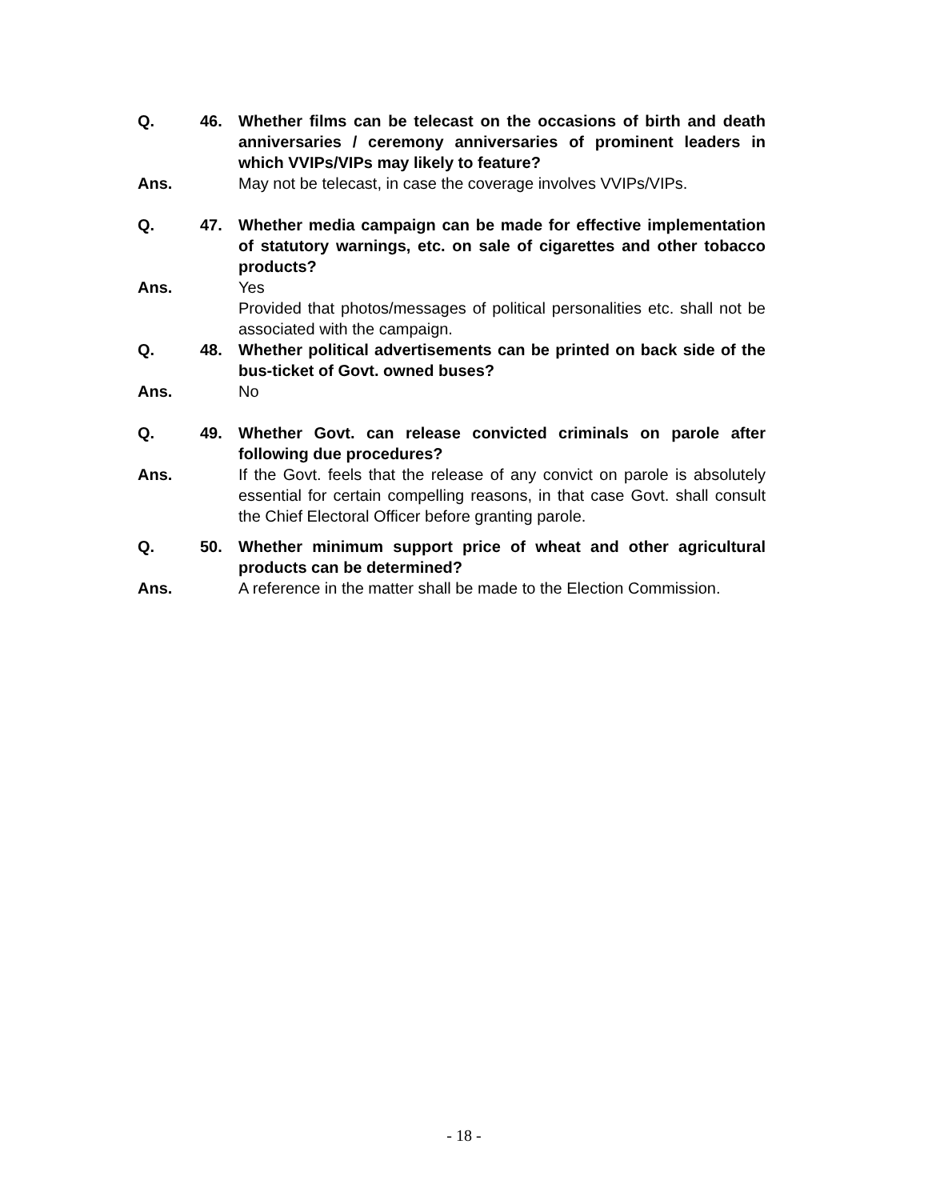Q. 46. Whether films can be telecast on the occasions of birth and death anniversaries / ceremony anniversaries of prominent leaders in which VVIPs/VIPs may likely to feature?
Ans. May not be telecast, in case the coverage involves VVIPs/VIPs.
Q. 47. Whether media campaign can be made for effective implementation of statutory warnings, etc. on sale of cigarettes and other tobacco products?
Ans. Yes
Provided that photos/messages of political personalities etc. shall not be associated with the campaign.
Q. 48. Whether political advertisements can be printed on back side of the bus-ticket of Govt. owned buses?
Ans. No
Q. 49. Whether Govt. can release convicted criminals on parole after following due procedures?
Ans. If the Govt. feels that the release of any convict on parole is absolutely essential for certain compelling reasons, in that case Govt. shall consult the Chief Electoral Officer before granting parole.
Q. 50. Whether minimum support price of wheat and other agricultural products can be determined?
Ans. A reference in the matter shall be made to the Election Commission.
- 18 -